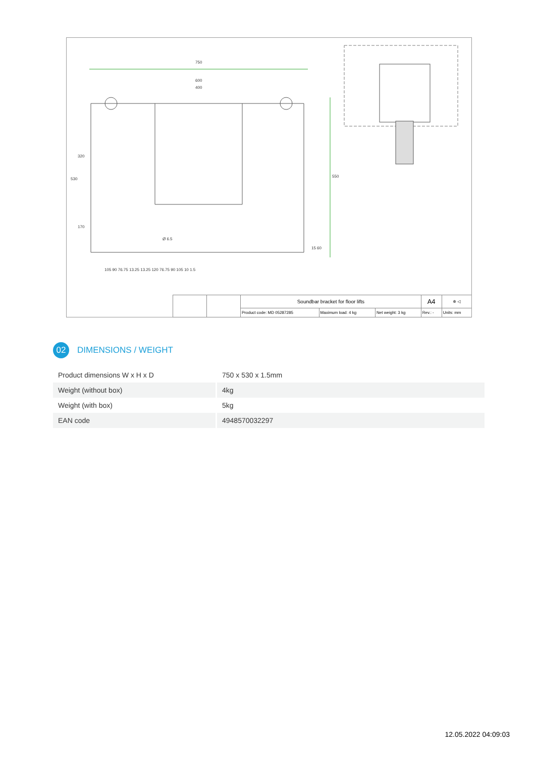750
600
400
Ø 6.5
105 90 76.75 13.25 13.25 120 76.75 90 105 10 1.5
530
320
170
550
15 60
| | | Soundbar bracket for floor lifts | | | A4 | ⊕ ◁ |
| | | Product code: MD 05287285 | Maximum load: 4 kg | Net weight: 3 kg | Rev.: - | Units: mm |
02
DIMENSIONS / WEIGHT
| Product dimensions W x H x D | 750 x 530 x 1.5mm |
| Weight (without box) | 4kg |
| Weight (with box) | 5kg |
| EAN code | 4948570032297 |
12.05.2022 04:09:03